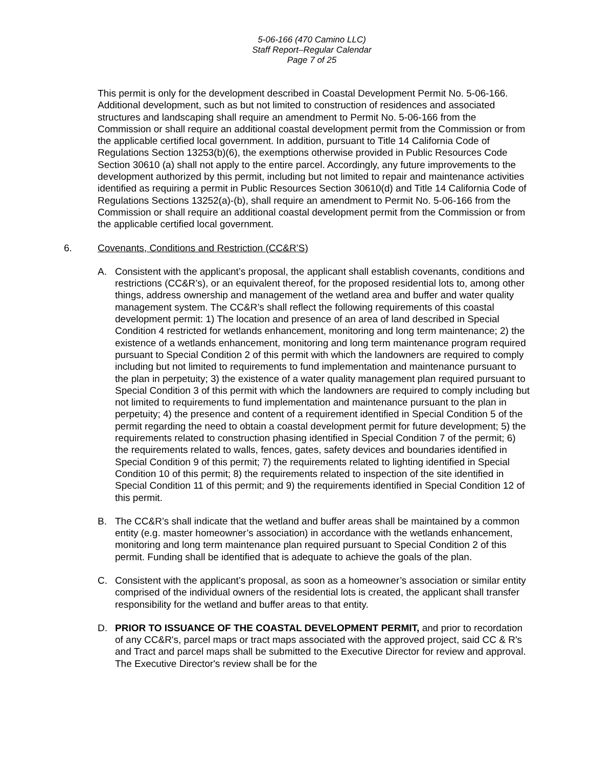5-06-166 (470 Camino LLC)
Staff Report–Regular Calendar
Page 7 of 25
This permit is only for the development described in Coastal Development Permit No. 5-06-166. Additional development, such as but not limited to construction of residences and associated structures and landscaping shall require an amendment to Permit No. 5-06-166 from the Commission or shall require an additional coastal development permit from the Commission or from the applicable certified local government. In addition, pursuant to Title 14 California Code of Regulations Section 13253(b)(6), the exemptions otherwise provided in Public Resources Code Section 30610 (a) shall not apply to the entire parcel. Accordingly, any future improvements to the development authorized by this permit, including but not limited to repair and maintenance activities identified as requiring a permit in Public Resources Section 30610(d) and Title 14 California Code of Regulations Sections 13252(a)-(b), shall require an amendment to Permit No. 5-06-166 from the Commission or shall require an additional coastal development permit from the Commission or from the applicable certified local government.
6. Covenants, Conditions and Restriction (CC&R’S)
A. Consistent with the applicant’s proposal, the applicant shall establish covenants, conditions and restrictions (CC&R’s), or an equivalent thereof, for the proposed residential lots to, among other things, address ownership and management of the wetland area and buffer and water quality management system. The CC&R’s shall reflect the following requirements of this coastal development permit: 1) The location and presence of an area of land described in Special Condition 4 restricted for wetlands enhancement, monitoring and long term maintenance; 2) the existence of a wetlands enhancement, monitoring and long term maintenance program required pursuant to Special Condition 2 of this permit with which the landowners are required to comply including but not limited to requirements to fund implementation and maintenance pursuant to the plan in perpetuity; 3) the existence of a water quality management plan required pursuant to Special Condition 3 of this permit with which the landowners are required to comply including but not limited to requirements to fund implementation and maintenance pursuant to the plan in perpetuity; 4) the presence and content of a requirement identified in Special Condition 5 of the permit regarding the need to obtain a coastal development permit for future development; 5) the requirements related to construction phasing identified in Special Condition 7 of the permit; 6) the requirements related to walls, fences, gates, safety devices and boundaries identified in Special Condition 9 of this permit; 7) the requirements related to lighting identified in Special Condition 10 of this permit; 8) the requirements related to inspection of the site identified in Special Condition 11 of this permit; and 9) the requirements identified in Special Condition 12 of this permit.
B. The CC&R’s shall indicate that the wetland and buffer areas shall be maintained by a common entity (e.g. master homeowner’s association) in accordance with the wetlands enhancement, monitoring and long term maintenance plan required pursuant to Special Condition 2 of this permit. Funding shall be identified that is adequate to achieve the goals of the plan.
C. Consistent with the applicant’s proposal, as soon as a homeowner’s association or similar entity comprised of the individual owners of the residential lots is created, the applicant shall transfer responsibility for the wetland and buffer areas to that entity.
D. PRIOR TO ISSUANCE OF THE COASTAL DEVELOPMENT PERMIT, and prior to recordation of any CC&R's, parcel maps or tract maps associated with the approved project, said CC & R's and Tract and parcel maps shall be submitted to the Executive Director for review and approval. The Executive Director's review shall be for the